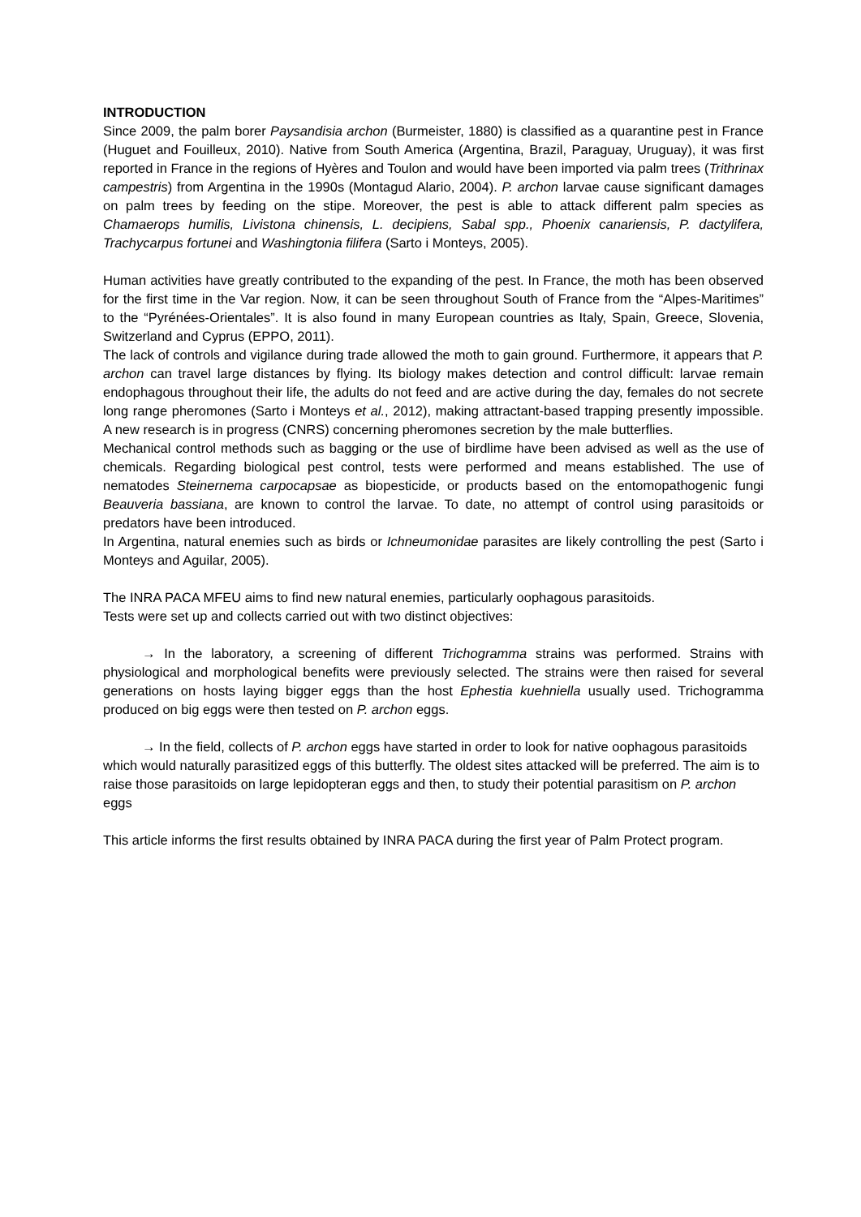INTRODUCTION
Since 2009, the palm borer Paysandisia archon (Burmeister, 1880) is classified as a quarantine pest in France (Huguet and Fouilleux, 2010). Native from South America (Argentina, Brazil, Paraguay, Uruguay), it was first reported in France in the regions of Hyères and Toulon and would have been imported via palm trees (Trithrinax campestris) from Argentina in the 1990s (Montagud Alario, 2004). P. archon larvae cause significant damages on palm trees by feeding on the stipe. Moreover, the pest is able to attack different palm species as Chamaerops humilis, Livistona chinensis, L. decipiens, Sabal spp., Phoenix canariensis, P. dactylifera, Trachycarpus fortunei and Washingtonia filifera (Sarto i Monteys, 2005).
Human activities have greatly contributed to the expanding of the pest. In France, the moth has been observed for the first time in the Var region. Now, it can be seen throughout South of France from the “Alpes-Maritimes” to the “Pyrénées-Orientales”. It is also found in many European countries as Italy, Spain, Greece, Slovenia, Switzerland and Cyprus (EPPO, 2011).
The lack of controls and vigilance during trade allowed the moth to gain ground. Furthermore, it appears that P. archon can travel large distances by flying. Its biology makes detection and control difficult: larvae remain endophagous throughout their life, the adults do not feed and are active during the day, females do not secrete long range pheromones (Sarto i Monteys et al., 2012), making attractant-based trapping presently impossible. A new research is in progress (CNRS) concerning pheromones secretion by the male butterflies.
Mechanical control methods such as bagging or the use of birdlime have been advised as well as the use of chemicals. Regarding biological pest control, tests were performed and means established. The use of nematodes Steinernema carpocapsae as biopesticide, or products based on the entomopathogenic fungi Beauveria bassiana, are known to control the larvae. To date, no attempt of control using parasitoids or predators have been introduced.
In Argentina, natural enemies such as birds or Ichneumonidae parasites are likely controlling the pest (Sarto i Monteys and Aguilar, 2005).
The INRA PACA MFEU aims to find new natural enemies, particularly oophagous parasitoids.
Tests were set up and collects carried out with two distinct objectives:
→ In the laboratory, a screening of different Trichogramma strains was performed. Strains with physiological and morphological benefits were previously selected. The strains were then raised for several generations on hosts laying bigger eggs than the host Ephestia kuehniella usually used. Trichogramma produced on big eggs were then tested on P. archon eggs.
→ In the field, collects of P. archon eggs have started in order to look for native oophagous parasitoids which would naturally parasitized eggs of this butterfly. The oldest sites attacked will be preferred. The aim is to raise those parasitoids on large lepidopteran eggs and then, to study their potential parasitism on P. archon eggs
This article informs the first results obtained by INRA PACA during the first year of Palm Protect program.